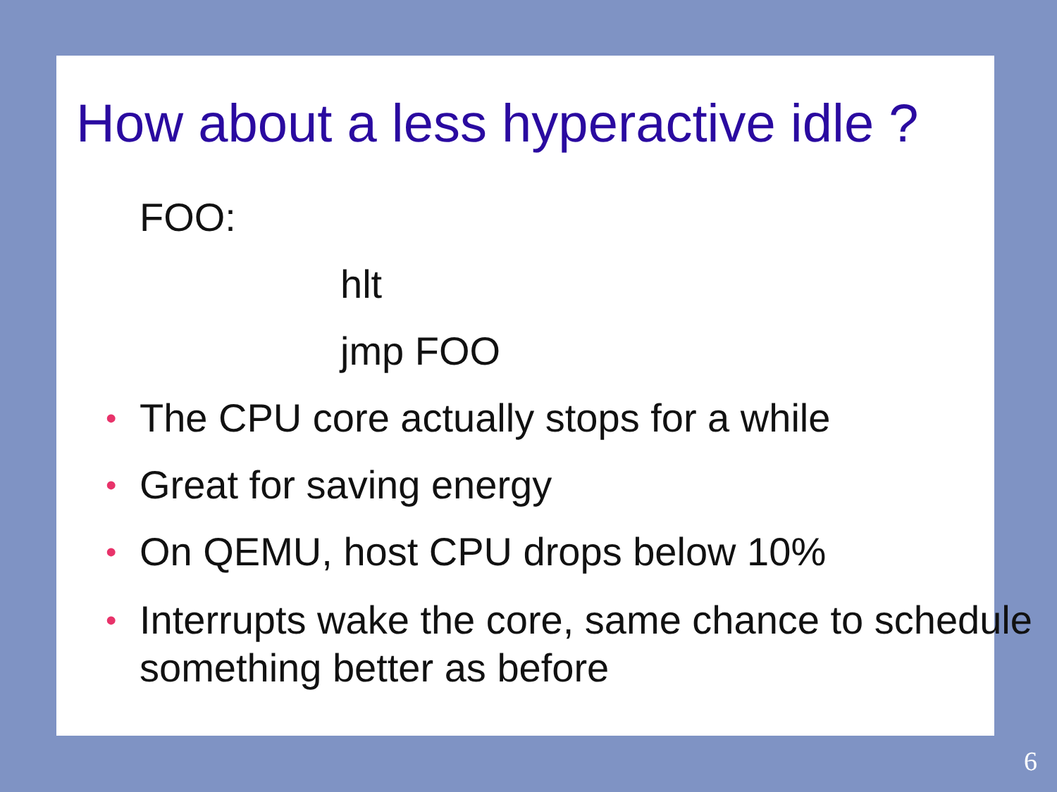How about a less hyperactive idle ?
FOO:
hlt
jmp FOO
• The CPU core actually stops for a while
• Great for saving energy
• On QEMU, host CPU drops below 10%
• Interrupts wake the core, same chance to schedule something better as before
6